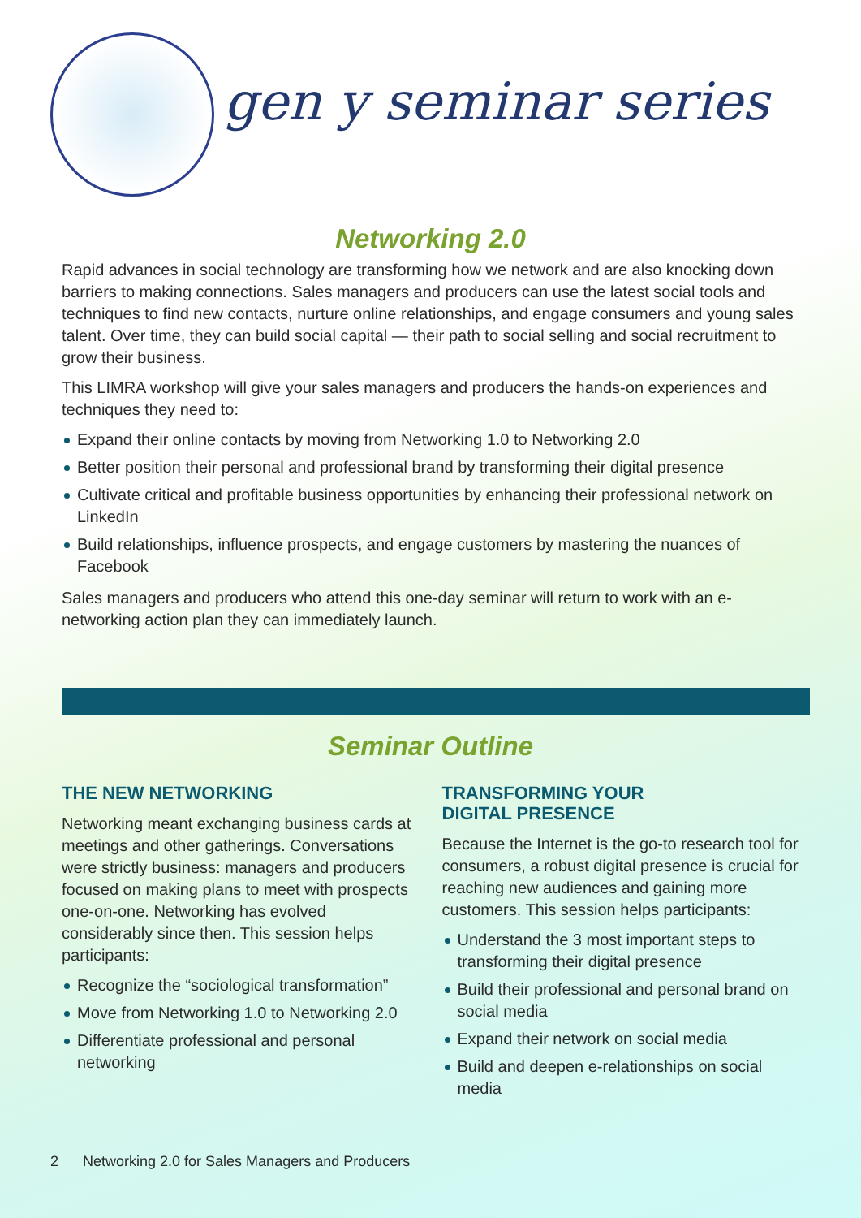gen y seminar series
Networking 2.0
Rapid advances in social technology are transforming how we network and are also knocking down barriers to making connections. Sales managers and producers can use the latest social tools and techniques to find new contacts, nurture online relationships, and engage consumers and young sales talent. Over time, they can build social capital — their path to social selling and social recruitment to grow their business.
This LIMRA workshop will give your sales managers and producers the hands-on experiences and techniques they need to:
Expand their online contacts by moving from Networking 1.0 to Networking 2.0
Better position their personal and professional brand by transforming their digital presence
Cultivate critical and profitable business opportunities by enhancing their professional network on LinkedIn
Build relationships, influence prospects, and engage customers by mastering the nuances of Facebook
Sales managers and producers who attend this one-day seminar will return to work with an e-networking action plan they can immediately launch.
Seminar Outline
THE NEW NETWORKING
Networking meant exchanging business cards at meetings and other gatherings. Conversations were strictly business: managers and producers focused on making plans to meet with prospects one-on-one. Networking has evolved considerably since then. This session helps participants:
Recognize the “sociological transformation”
Move from Networking 1.0 to Networking 2.0
Differentiate professional and personal networking
TRANSFORMING YOUR
DIGITAL PRESENCE
Because the Internet is the go-to research tool for consumers, a robust digital presence is crucial for reaching new audiences and gaining more customers. This session helps participants:
Understand the 3 most important steps to transforming their digital presence
Build their professional and personal brand on social media
Expand their network on social media
Build and deepen e-relationships on social media
2 Networking 2.0 for Sales Managers and Producers